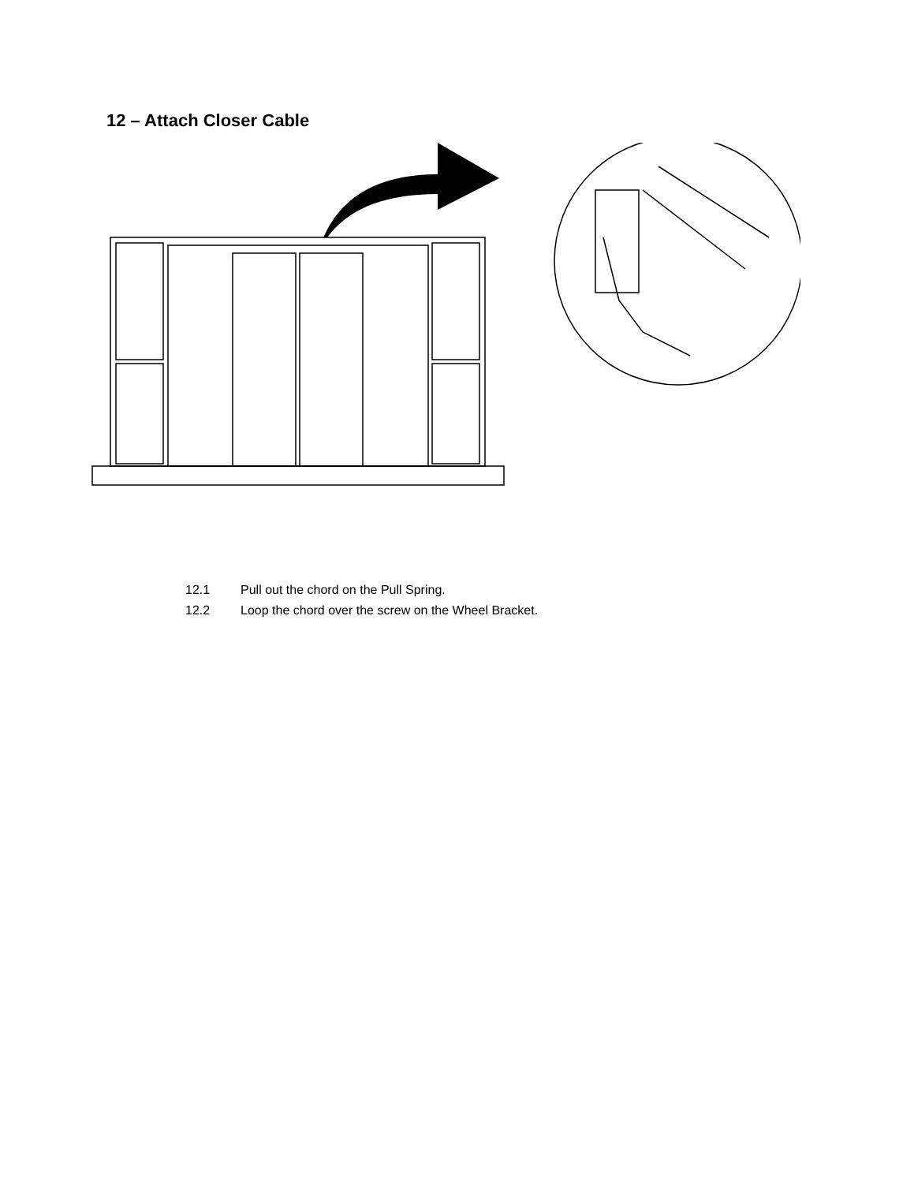12 – Attach Closer Cable
12.1 Pull out the chord on the Pull Spring.
12.2 Loop the chord over the screw on the Wheel Bracket.